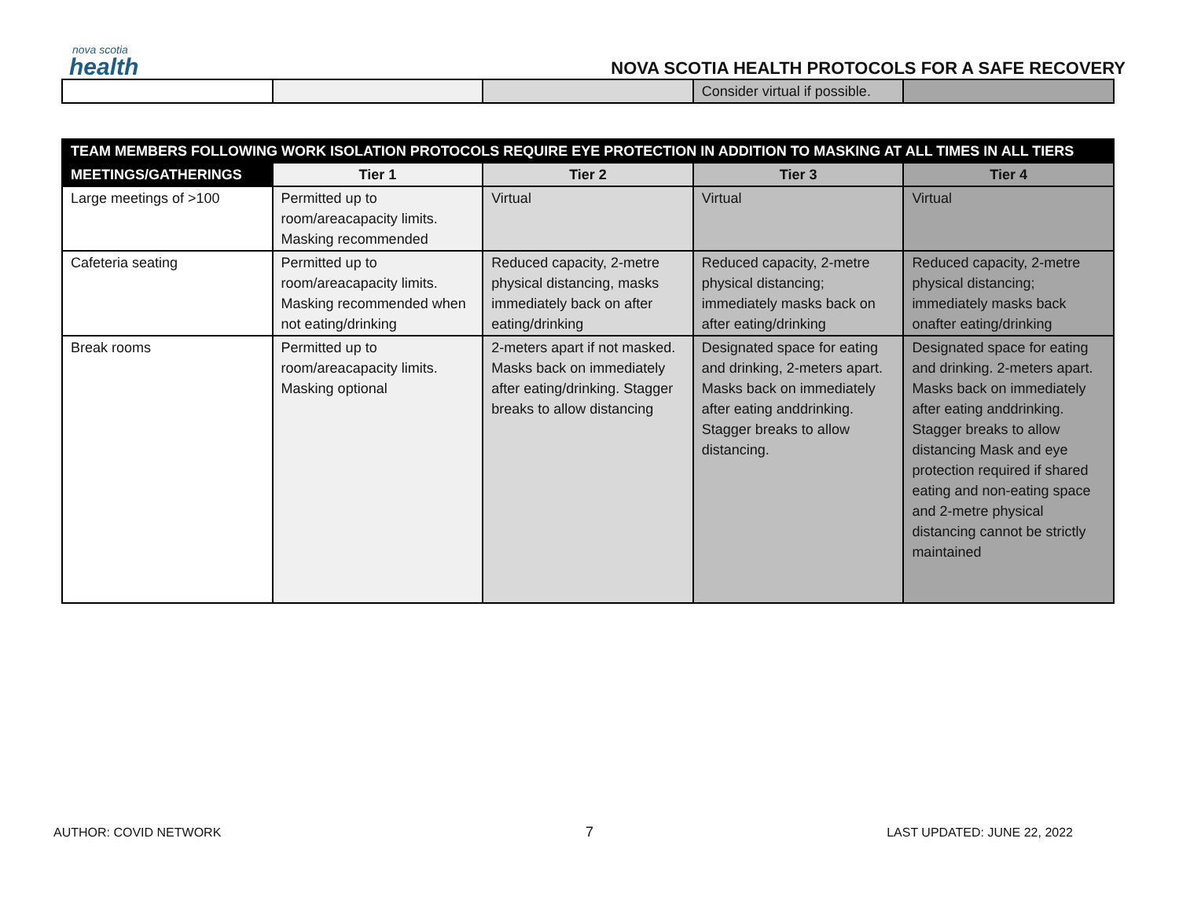nova scotia
health
NOVA SCOTIA HEALTH PROTOCOLS FOR A SAFE RECOVERY
| | | | Consider virtual if possible. | |
| TEAM MEMBERS FOLLOWING WORK ISOLATION PROTOCOLS REQUIRE EYE PROTECTION IN ADDITION TO MASKING AT ALL TIMES IN ALL TIERS | | | | |
| --- | --- | --- | --- | --- |
| MEETINGS/GATHERINGS | Tier 1 | Tier 2 | Tier 3 | Tier 4 |
| Large meetings of >100 | Permitted up to room/areacapacity limits. Masking recommended | Virtual | Virtual | Virtual |
| Cafeteria seating | Permitted up to room/areacapacity limits. Masking recommended when not eating/drinking | Reduced capacity, 2-metre physical distancing, masks immediately back on after eating/drinking | Reduced capacity, 2-metre physical distancing; immediately masks back on after eating/drinking | Reduced capacity, 2-metre physical distancing; immediately masks back onafter eating/drinking |
| Break rooms | Permitted up to room/areacapacity limits. Masking optional | 2-meters apart if not masked. Masks back on immediately after eating/drinking. Stagger breaks to allow distancing | Designated space for eating and drinking, 2-meters apart. Masks back on immediately after eating anddrinking. Stagger breaks to allow distancing. | Designated space for eating and drinking. 2-meters apart. Masks back on immediately after eating anddrinking. Stagger breaks to allow distancing Mask and eye protection required if shared eating and non-eating space and 2-metre physical distancing cannot be strictly maintained |
7
AUTHOR: COVID NETWORK LAST UPDATED: JUNE 22, 2022